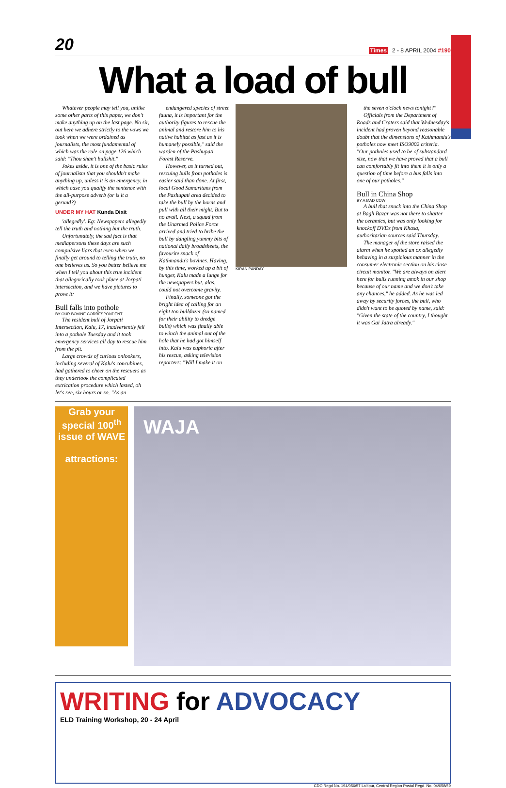20 Times 2 - 8 APRIL 2004 #190
What a load of bull
Whatever people may tell you, unlike some other parts of this paper, we don't make anything up on the last page. No sir, out here we adhere strictly to the vows we took when we were ordained as journalists, the most fundamental of which was the rule on page 126 which said: "Thou shan't bullshit."
Jokes aside, it is one of the basic rules of journalism that you shouldn't make anything up, unless it is an emergency, in which case you qualify the sentence with the all-purpose adverb (or is it a gerund?)
UNDER MY HAT Kunda Dixit
'allegedly'. Eg: Newspapers allegedly tell the truth and nothing but the truth.
Unfortunately, the sad fact is that mediapersons these days are such compulsive liars that even when we finally get around to telling the truth, no one believes us. So you better believe me when I tell you about this true incident that allegorically took place at Jorpati intersection, and we have pictures to prove it:
Bull falls into pothole
BY OUR BOVINE CORRESPONDENT
The resident bull of Jorpati Intersection, Kalu, 17, inadvertently fell into a pothole Tuesday and it took emergency services all day to rescue him from the pit.
Large crowds of curious onlookers, including several of Kalu's concubines, had gathered to cheer on the rescuers as they undertook the complicated extrication procedure which lasted, oh let's see, six hours or so. "As an
endangered species of street fauna, it is important for the authority figures to rescue the animal and restore him to his native habitat as fast as it is humanely possible," said the warden of the Pashupati Forest Reserve.
However, as it turned out, rescuing bulls from potholes is easier said than done. At first, local Good Samaritans from the Pashupati area decided to take the bull by the horns and pull with all their might. But to no avail. Next, a squad from the Unarmed Police Force arrived and tried to bribe the bull by dangling yummy bits of national daily broadsheets, the favourite snack of Kathmandu's bovines. Having, by this time, worked up a bit of hunger, Kalu made a lunge for the newspapers but, alas, could not overcome gravity.
Finally, someone got the bright idea of calling for an eight ton bulldozer (so named for their ability to dredge bulls) which was finally able to winch the animal out of the hole that he had got himself into. Kalu was euphoric after his rescue, asking television reporters: "Will I make it on
KIRAN PANDAY
the seven o'clock news tonight?"
Officials from the Department of Roads and Craters said that Wednesday's incident had proven beyond reasonable doubt that the dimensions of Kathmandu's potholes now meet ISO9002 criteria. "Our potholes used to be of substandard size, now that we have proved that a bull can comfortably fit into them it is only a question of time before a bus falls into one of our potholes."
Bull in China Shop
BY A MAD COW
A bull that snuck into the China Shop at Bagh Bazar was not there to shatter the ceramics, but was only looking for knockoff DVDs from Khasa, authoritarian sources said Thursday.
The manager of the store raised the alarm when he spotted an ox allegedly behaving in a suspicious manner in the consumer electronic section on his close circuit monitor. "We are always on alert here for bulls running amok in our shop because of our name and we don't take any chances," he added. As he was led away by security forces, the bull, who didn't want to be quoted by name, said: "Given the state of the country, I thought it was Gai Jatra already."
Grab your special 100<sup>th</sup> issue of WAVE
attractions:
WAJA
WRITING for ADVOCACY
ELD Training Workshop, 20 - 24 April
CDO Regd No. 194/056/57 Lalitpur, Central Region Postal Regd. No. 04/058/59